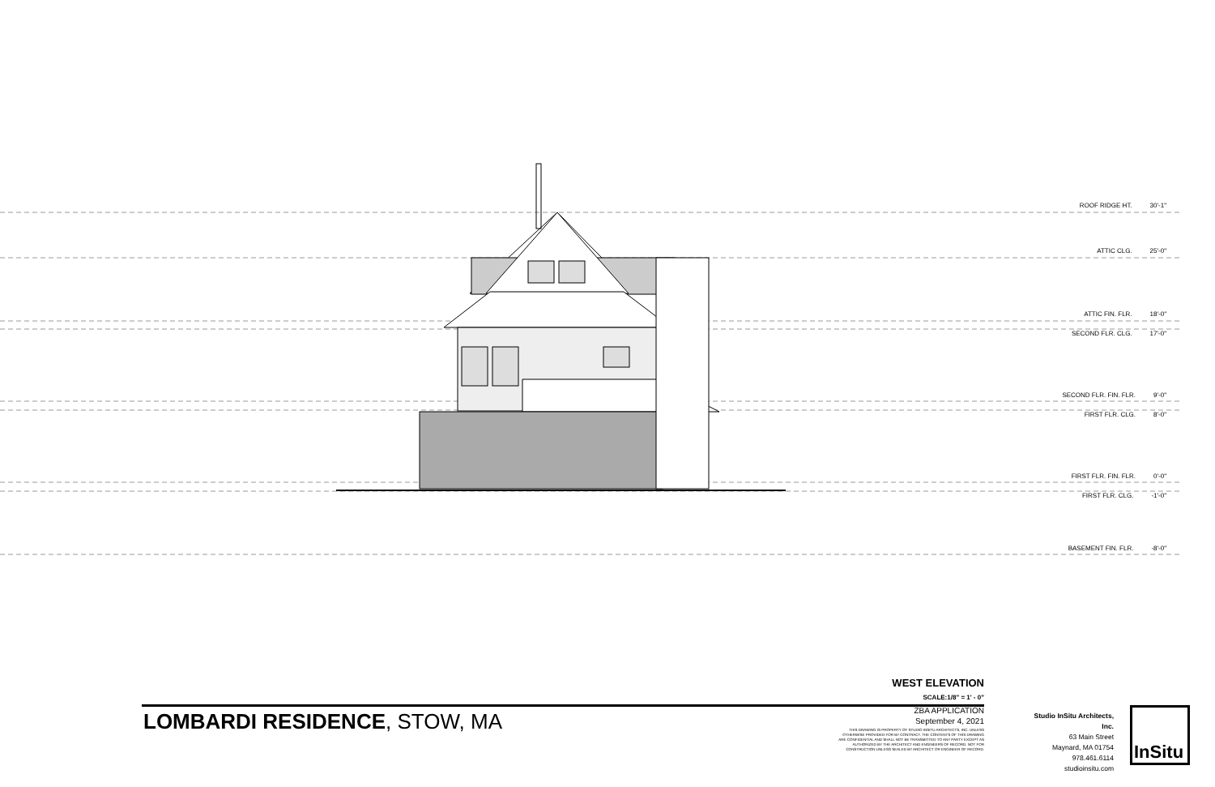ROOF RIDGE HT. 30'-1"
ATTIC CLG. 25'-0"
ATTIC FIN. FLR. 18'-0"
SECOND FLR. CLG. 17'-0"
SECOND FLR. FIN. FLR. 9'-0"
FIRST FLR. CLG. 8'-0"
FIRST FLR. FIN. FLR. 0'-0"
FIRST FLR. CLG. -1'-0"
BASEMENT FIN. FLR. -8'-0"
WEST ELEVATION
SCALE:1/8" = 1' - 0"
ZBA APPLICATION
September 4, 2021
THIS DRAWING IS PROPERTY OF STUDIO INSITU ARCHITECTS, INC. UNLESS OTHERWISE PROVIDED FOR BY CONTRACT. THE CONTENTS OF THIS DRAWING ARE CONFIDENTIAL AND SHALL NOT BE TRANSMITTED TO ANY PARTY EXCEPT AS AUTHORIZED BY THE ARCHITECT AND ENGINEERS OF RECORD. NOT FOR CONSTRUCTION UNLESS SEALED BY ARCHITECT OR ENGINEER OF RECORD.
LOMBARDI RESIDENCE, STOW, MA
Studio InSitu Architects, Inc.
63 Main Street
Maynard, MA 01754
978.461.6114
studioinsitu.com
InSitu